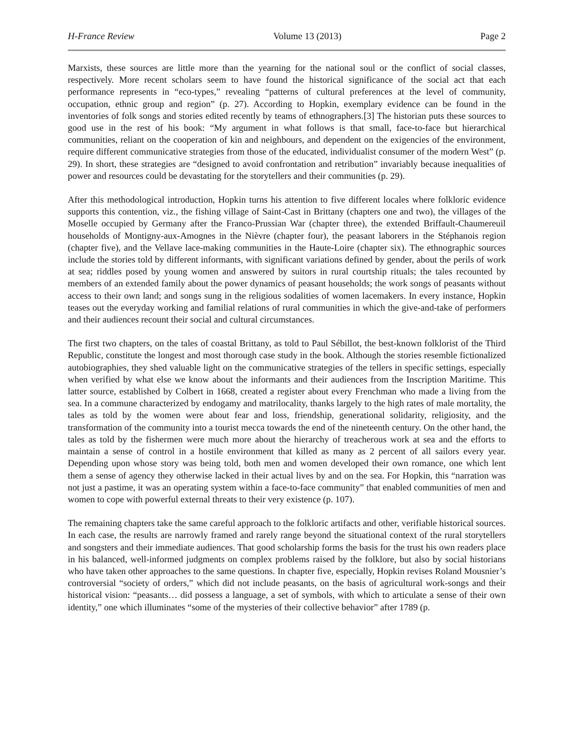H-France Review Volume 13 (2013) Page 2
Marxists, these sources are little more than the yearning for the national soul or the conflict of social classes, respectively. More recent scholars seem to have found the historical significance of the social act that each performance represents in “eco-types,” revealing “patterns of cultural preferences at the level of community, occupation, ethnic group and region” (p. 27). According to Hopkin, exemplary evidence can be found in the inventories of folk songs and stories edited recently by teams of ethnographers.[3] The historian puts these sources to good use in the rest of his book: “My argument in what follows is that small, face-to-face but hierarchical communities, reliant on the cooperation of kin and neighbours, and dependent on the exigencies of the environment, require different communicative strategies from those of the educated, individualist consumer of the modern West” (p. 29). In short, these strategies are “designed to avoid confrontation and retribution” invariably because inequalities of power and resources could be devastating for the storytellers and their communities (p. 29).
After this methodological introduction, Hopkin turns his attention to five different locales where folkloric evidence supports this contention, viz., the fishing village of Saint-Cast in Brittany (chapters one and two), the villages of the Moselle occupied by Germany after the Franco-Prussian War (chapter three), the extended Briffault-Chaumereuil households of Montigny-aux-Amognes in the Nièvre (chapter four), the peasant laborers in the Stéphanois region (chapter five), and the Vellave lace-making communities in the Haute-Loire (chapter six). The ethnographic sources include the stories told by different informants, with significant variations defined by gender, about the perils of work at sea; riddles posed by young women and answered by suitors in rural courtship rituals; the tales recounted by members of an extended family about the power dynamics of peasant households; the work songs of peasants without access to their own land; and songs sung in the religious sodalities of women lacemakers. In every instance, Hopkin teases out the everyday working and familial relations of rural communities in which the give-and-take of performers and their audiences recount their social and cultural circumstances.
The first two chapters, on the tales of coastal Brittany, as told to Paul Sébillot, the best-known folklorist of the Third Republic, constitute the longest and most thorough case study in the book. Although the stories resemble fictionalized autobiographies, they shed valuable light on the communicative strategies of the tellers in specific settings, especially when verified by what else we know about the informants and their audiences from the Inscription Maritime. This latter source, established by Colbert in 1668, created a register about every Frenchman who made a living from the sea. In a commune characterized by endogamy and matrilocality, thanks largely to the high rates of male mortality, the tales as told by the women were about fear and loss, friendship, generational solidarity, religiosity, and the transformation of the community into a tourist mecca towards the end of the nineteenth century. On the other hand, the tales as told by the fishermen were much more about the hierarchy of treacherous work at sea and the efforts to maintain a sense of control in a hostile environment that killed as many as 2 percent of all sailors every year. Depending upon whose story was being told, both men and women developed their own romance, one which lent them a sense of agency they otherwise lacked in their actual lives by and on the sea. For Hopkin, this “narration was not just a pastime, it was an operating system within a face-to-face community” that enabled communities of men and women to cope with powerful external threats to their very existence (p. 107).
The remaining chapters take the same careful approach to the folkloric artifacts and other, verifiable historical sources. In each case, the results are narrowly framed and rarely range beyond the situational context of the rural storytellers and songsters and their immediate audiences. That good scholarship forms the basis for the trust his own readers place in his balanced, well-informed judgments on complex problems raised by the folklore, but also by social historians who have taken other approaches to the same questions. In chapter five, especially, Hopkin revises Roland Mousnier’s controversial “society of orders,” which did not include peasants, on the basis of agricultural work-songs and their historical vision: “peasants… did possess a language, a set of symbols, with which to articulate a sense of their own identity,” one which illuminates “some of the mysteries of their collective behavior” after 1789 (p.